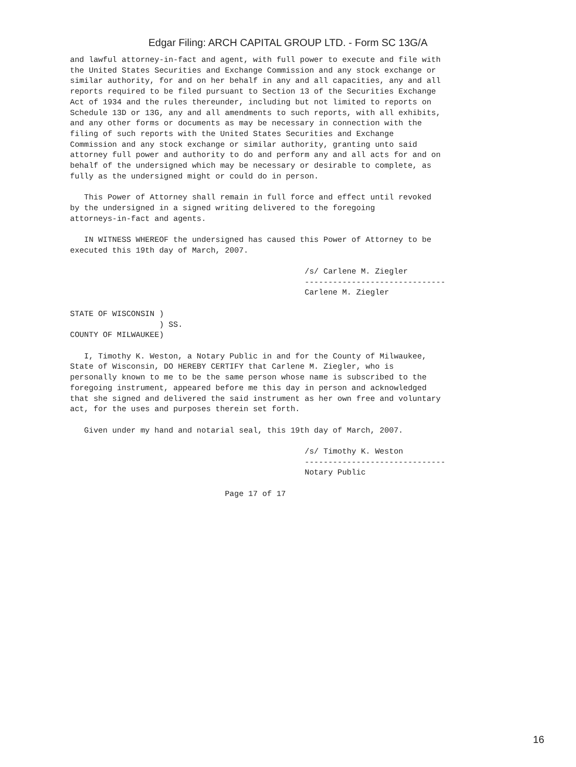Edgar Filing: ARCH CAPITAL GROUP LTD. - Form SC 13G/A
and lawful attorney-in-fact and agent, with full power to execute and file with
the United States Securities and Exchange Commission and any stock exchange or
similar authority, for and on her behalf in any and all capacities, any and all
reports required to be filed pursuant to Section 13 of the Securities Exchange
Act of 1934 and the rules thereunder, including but not limited to reports on
Schedule 13D or 13G, any and all amendments to such reports, with all exhibits,
and any other forms or documents as may be necessary in connection with the
filing of such reports with the United States Securities and Exchange
Commission and any stock exchange or similar authority, granting unto said
attorney full power and authority to do and perform any and all acts for and on
behalf of the undersigned which may be necessary or desirable to complete, as
fully as the undersigned might or could do in person.

   This Power of Attorney shall remain in full force and effect until revoked
by the undersigned in a signed writing delivered to the foregoing
attorneys-in-fact and agents.

   IN WITNESS WHEREOF the undersigned has caused this Power of Attorney to be
executed this 19th day of March, 2007.

                                                  /s/ Carlene M. Ziegler
                                                  ------------------------------
                                                  Carlene M. Ziegler

STATE OF WISCONSIN )
                   ) SS.
COUNTY OF MILWAUKEE)

   I, Timothy K. Weston, a Notary Public in and for the County of Milwaukee,
State of Wisconsin, DO HEREBY CERTIFY that Carlene M. Ziegler, who is
personally known to me to be the same person whose name is subscribed to the
foregoing instrument, appeared before me this day in person and acknowledged
that she signed and delivered the said instrument as her own free and voluntary
act, for the uses and purposes therein set forth.

   Given under my hand and notarial seal, this 19th day of March, 2007.

                                                  /s/ Timothy K. Weston
                                                  ------------------------------
                                                  Notary Public

                                 Page 17 of 17
16